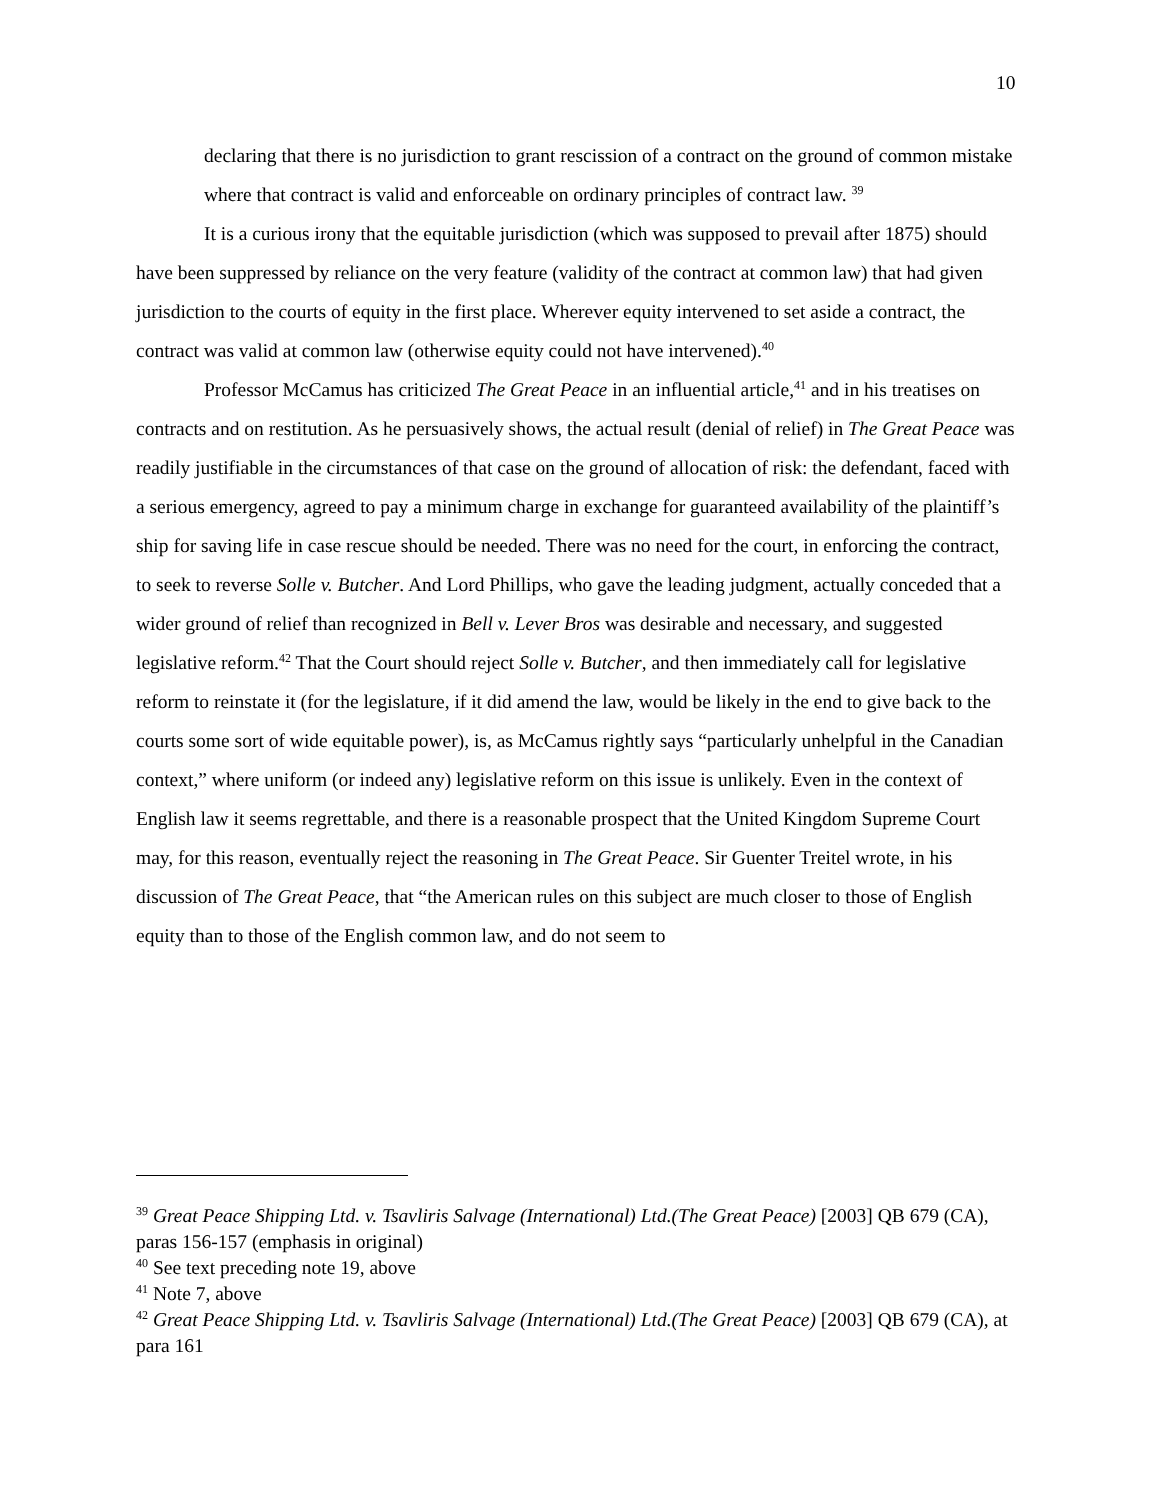10
declaring that there is no jurisdiction to grant rescission of a contract on the ground of common mistake where that contract is valid and enforceable on ordinary principles of contract law. <sup>39</sup>
It is a curious irony that the equitable jurisdiction (which was supposed to prevail after 1875) should have been suppressed by reliance on the very feature (validity of the contract at common law) that had given jurisdiction to the courts of equity in the first place. Wherever equity intervened to set aside a contract, the contract was valid at common law (otherwise equity could not have intervened).<sup>40</sup>
Professor McCamus has criticized The Great Peace in an influential article,<sup>41</sup> and in his treatises on contracts and on restitution. As he persuasively shows, the actual result (denial of relief) in The Great Peace was readily justifiable in the circumstances of that case on the ground of allocation of risk: the defendant, faced with a serious emergency, agreed to pay a minimum charge in exchange for guaranteed availability of the plaintiff’s ship for saving life in case rescue should be needed. There was no need for the court, in enforcing the contract, to seek to reverse Solle v. Butcher. And Lord Phillips, who gave the leading judgment, actually conceded that a wider ground of relief than recognized in Bell v. Lever Bros was desirable and necessary, and suggested legislative reform.<sup>42</sup> That the Court should reject Solle v. Butcher, and then immediately call for legislative reform to reinstate it (for the legislature, if it did amend the law, would be likely in the end to give back to the courts some sort of wide equitable power), is, as McCamus rightly says “particularly unhelpful in the Canadian context,” where uniform (or indeed any) legislative reform on this issue is unlikely. Even in the context of English law it seems regrettable, and there is a reasonable prospect that the United Kingdom Supreme Court may, for this reason, eventually reject the reasoning in The Great Peace. Sir Guenter Treitel wrote, in his discussion of The Great Peace, that “the American rules on this subject are much closer to those of English equity than to those of the English common law, and do not seem to
<sup>39</sup> Great Peace Shipping Ltd. v. Tsavliris Salvage (International) Ltd.(The Great Peace) [2003] QB 679 (CA), paras 156-157 (emphasis in original)
<sup>40</sup> See text preceding note 19, above
<sup>41</sup> Note 7, above
<sup>42</sup> Great Peace Shipping Ltd. v. Tsavliris Salvage (International) Ltd.(The Great Peace) [2003] QB 679 (CA), at para 161